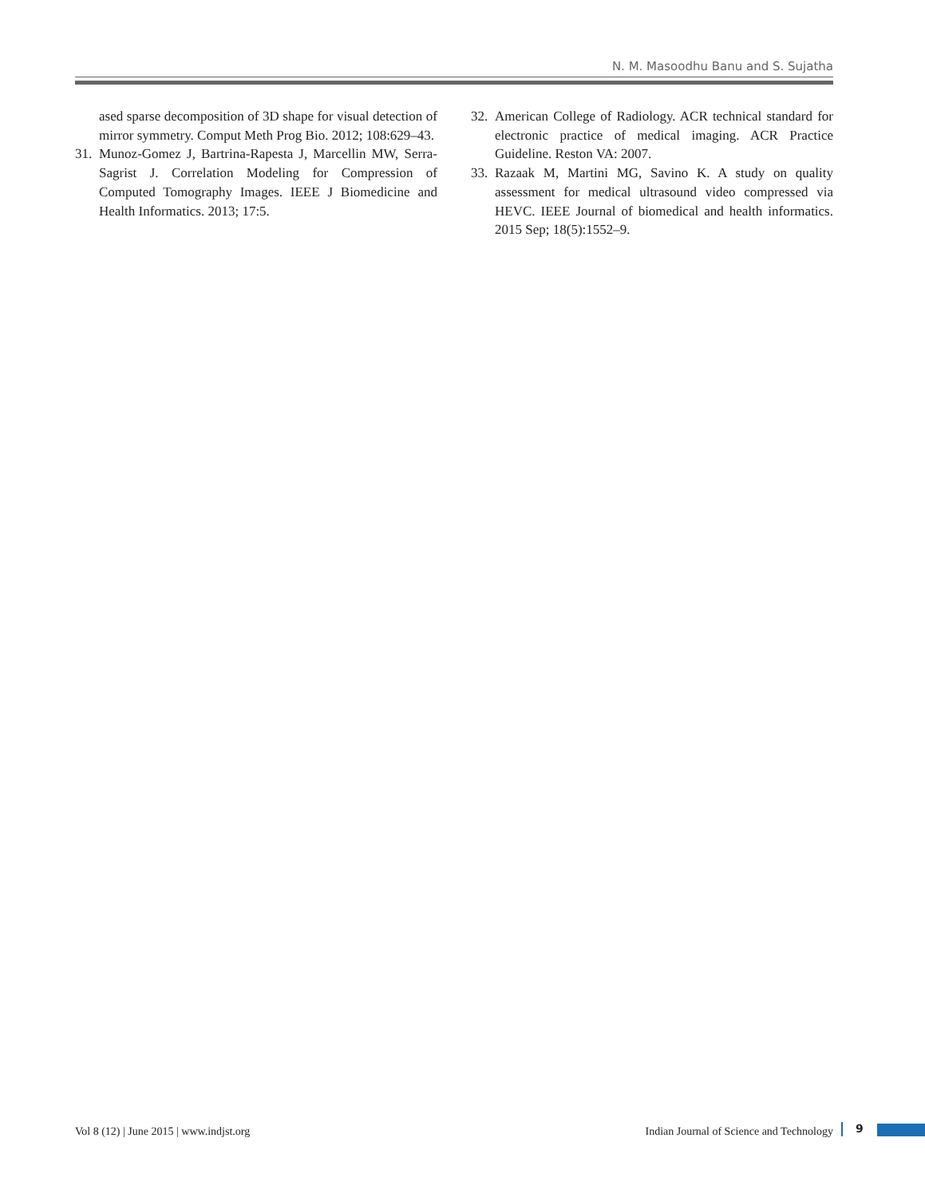N. M. Masoodhu Banu and S. Sujatha
ased sparse decomposition of 3D shape for visual detection of mirror symmetry. Comput Meth Prog Bio. 2012; 108:629–43.
31. Munoz-Gomez J, Bartrina-Rapesta J, Marcellin MW, Serra-Sagrist J. Correlation Modeling for Compression of Computed Tomography Images. IEEE J Biomedicine and Health Informatics. 2013; 17:5.
32. American College of Radiology. ACR technical standard for electronic practice of medical imaging. ACR Practice Guideline. Reston VA: 2007.
33. Razaak M, Martini MG, Savino K. A study on quality assessment for medical ultrasound video compressed via HEVC. IEEE Journal of biomedical and health informatics. 2015 Sep; 18(5):1552–9.
Vol 8 (12) | June 2015 | www.indjst.org Indian Journal of Science and Technology 9